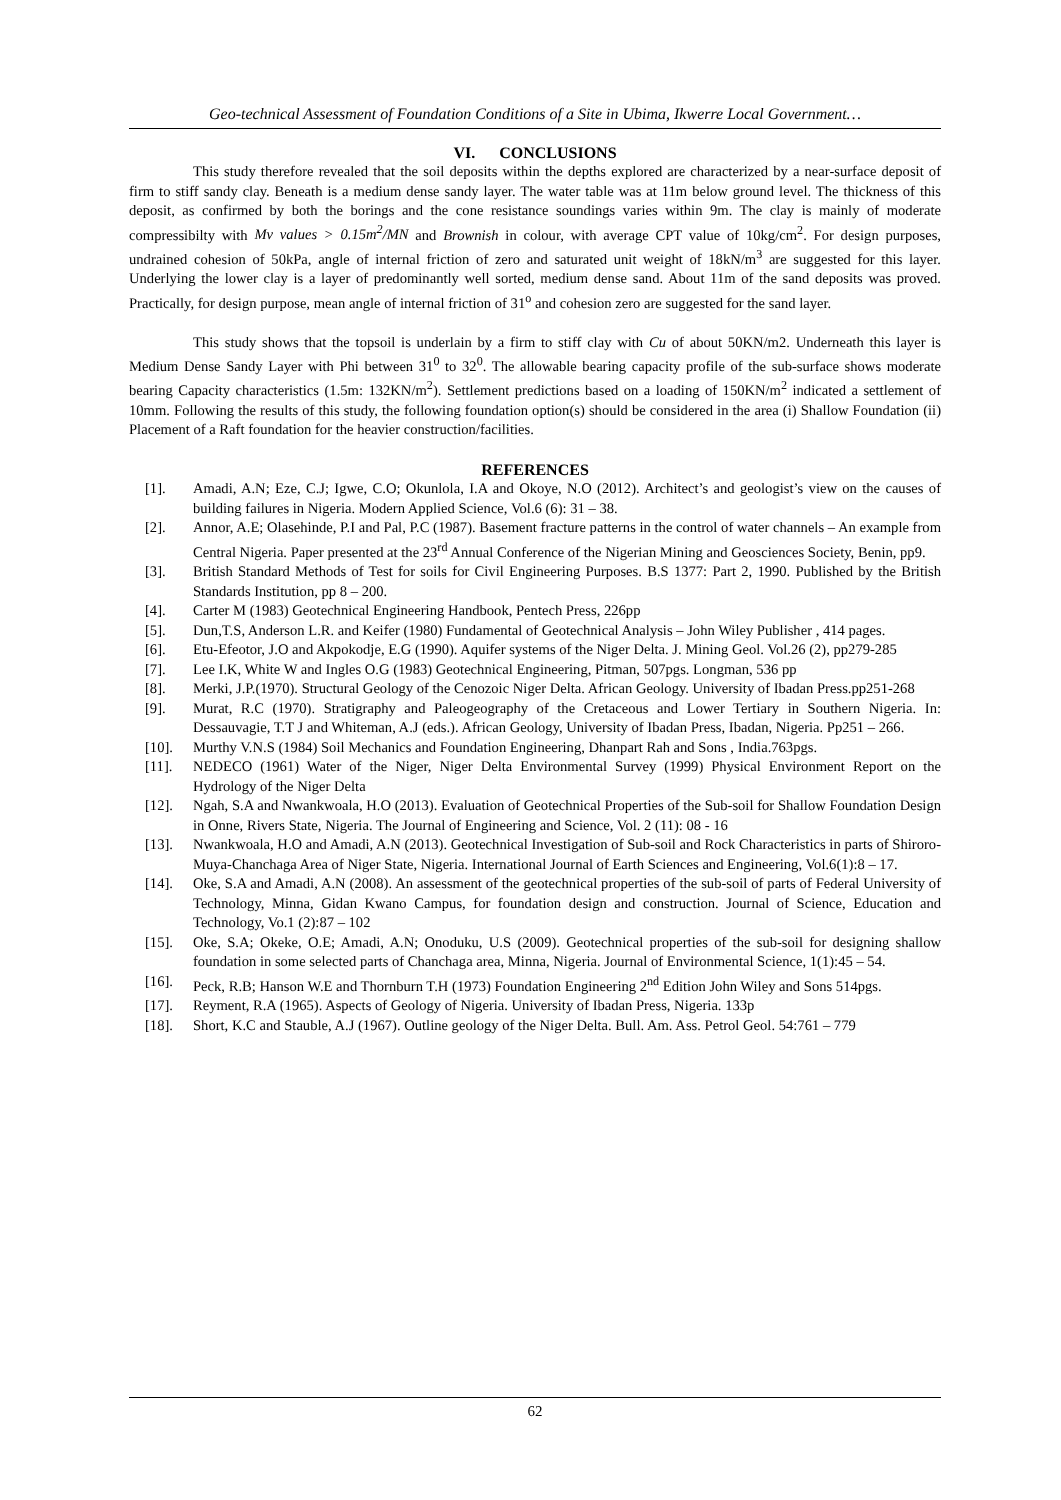Geo-technical Assessment of Foundation Conditions of a Site in Ubima, Ikwerre Local Government…
VI. CONCLUSIONS
This study therefore revealed that the soil deposits within the depths explored are characterized by a near-surface deposit of firm to stiff sandy clay. Beneath is a medium dense sandy layer. The water table was at 11m below ground level. The thickness of this deposit, as confirmed by both the borings and the cone resistance soundings varies within 9m. The clay is mainly of moderate compressibilty with Mv values > 0.15m<sup>2</sup>/MN and Brownish in colour, with average CPT value of 10kg/cm<sup>2</sup>. For design purposes, undrained cohesion of 50kPa, angle of internal friction of zero and saturated unit weight of 18kN/m<sup>3</sup> are suggested for this layer. Underlying the lower clay is a layer of predominantly well sorted, medium dense sand. About 11m of the sand deposits was proved. Practically, for design purpose, mean angle of internal friction of 31<sup>o</sup> and cohesion zero are suggested for the sand layer.
This study shows that the topsoil is underlain by a firm to stiff clay with Cu of about 50KN/m2. Underneath this layer is Medium Dense Sandy Layer with Phi between 31<sup>0</sup> to 32<sup>0</sup>. The allowable bearing capacity profile of the sub-surface shows moderate bearing Capacity characteristics (1.5m: 132KN/m<sup>2</sup>). Settlement predictions based on a loading of 150KN/m<sup>2</sup> indicated a settlement of 10mm. Following the results of this study, the following foundation option(s) should be considered in the area (i) Shallow Foundation (ii) Placement of a Raft foundation for the heavier construction/facilities.
REFERENCES
[1]. Amadi, A.N; Eze, C.J; Igwe, C.O; Okunlola, I.A and Okoye, N.O (2012). Architect’s and geologist’s view on the causes of building failures in Nigeria. Modern Applied Science, Vol.6 (6): 31 – 38.
[2]. Annor, A.E; Olasehinde, P.I and Pal, P.C (1987). Basement fracture patterns in the control of water channels – An example from Central Nigeria. Paper presented at the 23<sup>rd</sup> Annual Conference of the Nigerian Mining and Geosciences Society, Benin, pp9.
[3]. British Standard Methods of Test for soils for Civil Engineering Purposes. B.S 1377: Part 2, 1990. Published by the British Standards Institution, pp 8 – 200.
[4]. Carter M (1983) Geotechnical Engineering Handbook, Pentech Press, 226pp
[5]. Dun,T.S, Anderson L.R. and Keifer (1980) Fundamental of Geotechnical Analysis – John Wiley Publisher , 414 pages.
[6]. Etu-Efeotor, J.O and Akpokodje, E.G (1990). Aquifer systems of the Niger Delta. J. Mining Geol. Vol.26 (2), pp279-285
[7]. Lee I.K, White W and Ingles O.G (1983) Geotechnical Engineering, Pitman, 507pgs. Longman, 536 pp
[8]. Merki, J.P.(1970). Structural Geology of the Cenozoic Niger Delta. African Geology. University of Ibadan Press.pp251-268
[9]. Murat, R.C (1970). Stratigraphy and Paleogeography of the Cretaceous and Lower Tertiary in Southern Nigeria. In: Dessauvagie, T.T J and Whiteman, A.J (eds.). African Geology, University of Ibadan Press, Ibadan, Nigeria. Pp251 – 266.
[10]. Murthy V.N.S (1984) Soil Mechanics and Foundation Engineering, Dhanpart Rah and Sons , India.763pgs.
[11]. NEDECO (1961) Water of the Niger, Niger Delta Environmental Survey (1999) Physical Environment Report on the Hydrology of the Niger Delta
[12]. Ngah, S.A and Nwankwoala, H.O (2013). Evaluation of Geotechnical Properties of the Sub-soil for Shallow Foundation Design in Onne, Rivers State, Nigeria. The Journal of Engineering and Science, Vol. 2 (11): 08 - 16
[13]. Nwankwoala, H.O and Amadi, A.N (2013). Geotechnical Investigation of Sub-soil and Rock Characteristics in parts of Shiroro-Muya-Chanchaga Area of Niger State, Nigeria. International Journal of Earth Sciences and Engineering, Vol.6(1):8 – 17.
[14]. Oke, S.A and Amadi, A.N (2008). An assessment of the geotechnical properties of the sub-soil of parts of Federal University of Technology, Minna, Gidan Kwano Campus, for foundation design and construction. Journal of Science, Education and Technology, Vo.1 (2):87 – 102
[15]. Oke, S.A; Okeke, O.E; Amadi, A.N; Onoduku, U.S (2009). Geotechnical properties of the sub-soil for designing shallow foundation in some selected parts of Chanchaga area, Minna, Nigeria. Journal of Environmental Science, 1(1):45 – 54.
[16]. Peck, R.B; Hanson W.E and Thornburn T.H (1973) Foundation Engineering 2<sup>nd</sup> Edition John Wiley and Sons 514pgs.
[17]. Reyment, R.A (1965). Aspects of Geology of Nigeria. University of Ibadan Press, Nigeria. 133p
[18]. Short, K.C and Stauble, A.J (1967). Outline geology of the Niger Delta. Bull. Am. Ass. Petrol Geol. 54:761 – 779
62